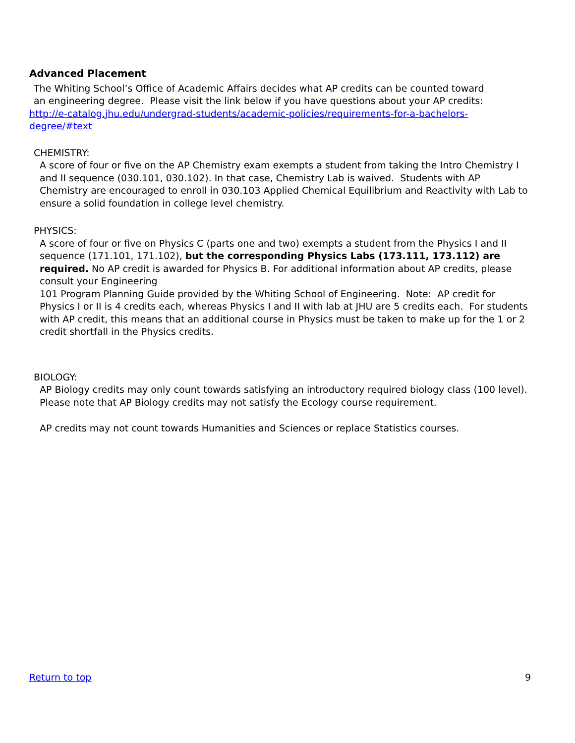Advanced Placement
The Whiting School’s Office of Academic Affairs decides what AP credits can be counted toward
an engineering degree. Please visit the link below if you have questions about your AP credits:
http://e-catalog.jhu.edu/undergrad-students/academic-policies/requirements-for-a-bachelors-degree/#text
CHEMISTRY:
A score of four or five on the AP Chemistry exam exempts a student from taking the Intro Chemistry I and II sequence (030.101, 030.102). In that case, Chemistry Lab is waived. Students with AP Chemistry are encouraged to enroll in 030.103 Applied Chemical Equilibrium and Reactivity with Lab to ensure a solid foundation in college level chemistry.
PHYSICS:
A score of four or five on Physics C (parts one and two) exempts a student from the Physics I and II sequence (171.101, 171.102), but the corresponding Physics Labs (173.111, 173.112) are required. No AP credit is awarded for Physics B. For additional information about AP credits, please consult your Engineering
101 Program Planning Guide provided by the Whiting School of Engineering. Note: AP credit for Physics I or II is 4 credits each, whereas Physics I and II with lab at JHU are 5 credits each. For students with AP credit, this means that an additional course in Physics must be taken to make up for the 1 or 2 credit shortfall in the Physics credits.
BIOLOGY:
AP Biology credits may only count towards satisfying an introductory required biology class (100 level). Please note that AP Biology credits may not satisfy the Ecology course requirement.
AP credits may not count towards Humanities and Sciences or replace Statistics courses.
Return to top 9